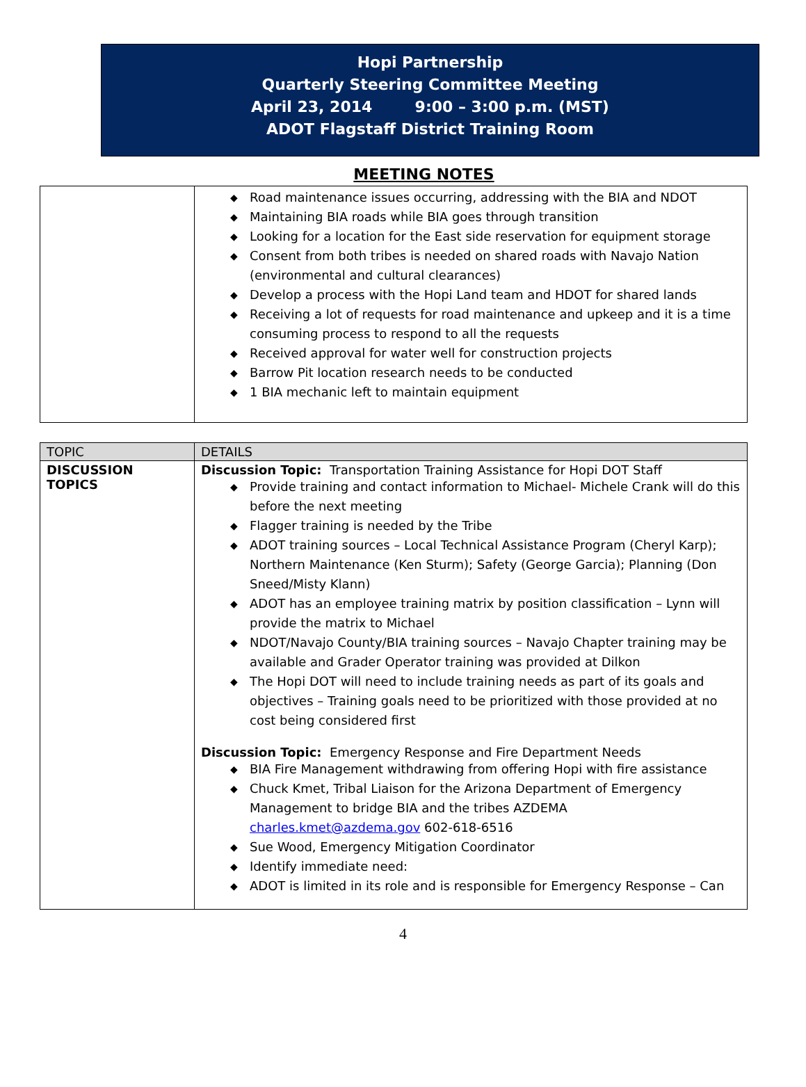Hopi Partnership
Quarterly Steering Committee Meeting
April 23, 2014 9:00 – 3:00 p.m. (MST)
ADOT Flagstaff District Training Room
MEETING NOTES
| | ◆ Road maintenance issues occurring, addressing with the BIA and NDOT ◆ Maintaining BIA roads while BIA goes through transition ◆ Looking for a location for the East side reservation for equipment storage ◆ Consent from both tribes is needed on shared roads with Navajo Nation (environmental and cultural clearances) ◆ Develop a process with the Hopi Land team and HDOT for shared lands ◆ Receiving a lot of requests for road maintenance and upkeep and it is a time consuming process to respond to all the requests ◆ Received approval for water well for construction projects ◆ Barrow Pit location research needs to be conducted ◆ 1 BIA mechanic left to maintain equipment |
| TOPIC | DETAILS |
| --- | --- |
| DISCUSSION TOPICS | Discussion Topic: Transportation Training Assistance for Hopi DOT Staff ◆ Provide training and contact information to Michael- Michele Crank will do this before the next meeting ◆ Flagger training is needed by the Tribe ◆ ADOT training sources – Local Technical Assistance Program (Cheryl Karp); Northern Maintenance (Ken Sturm); Safety (George Garcia); Planning (Don Sneed/Misty Klann) ◆ ADOT has an employee training matrix by position classification – Lynn will provide the matrix to Michael ◆ NDOT/Navajo County/BIA training sources – Navajo Chapter training may be available and Grader Operator training was provided at Dilkon ◆ The Hopi DOT will need to include training needs as part of its goals and objectives – Training goals need to be prioritized with those provided at no cost being considered first Discussion Topic: Emergency Response and Fire Department Needs ◆ BIA Fire Management withdrawing from offering Hopi with fire assistance ◆ Chuck Kmet, Tribal Liaison for the Arizona Department of Emergency Management to bridge BIA and the tribes AZDEMA charles.kmet@azdema.gov 602-618-6516 ◆ Sue Wood, Emergency Mitigation Coordinator ◆ Identify immediate need: ◆ ADOT is limited in its role and is responsible for Emergency Response – Can |
4